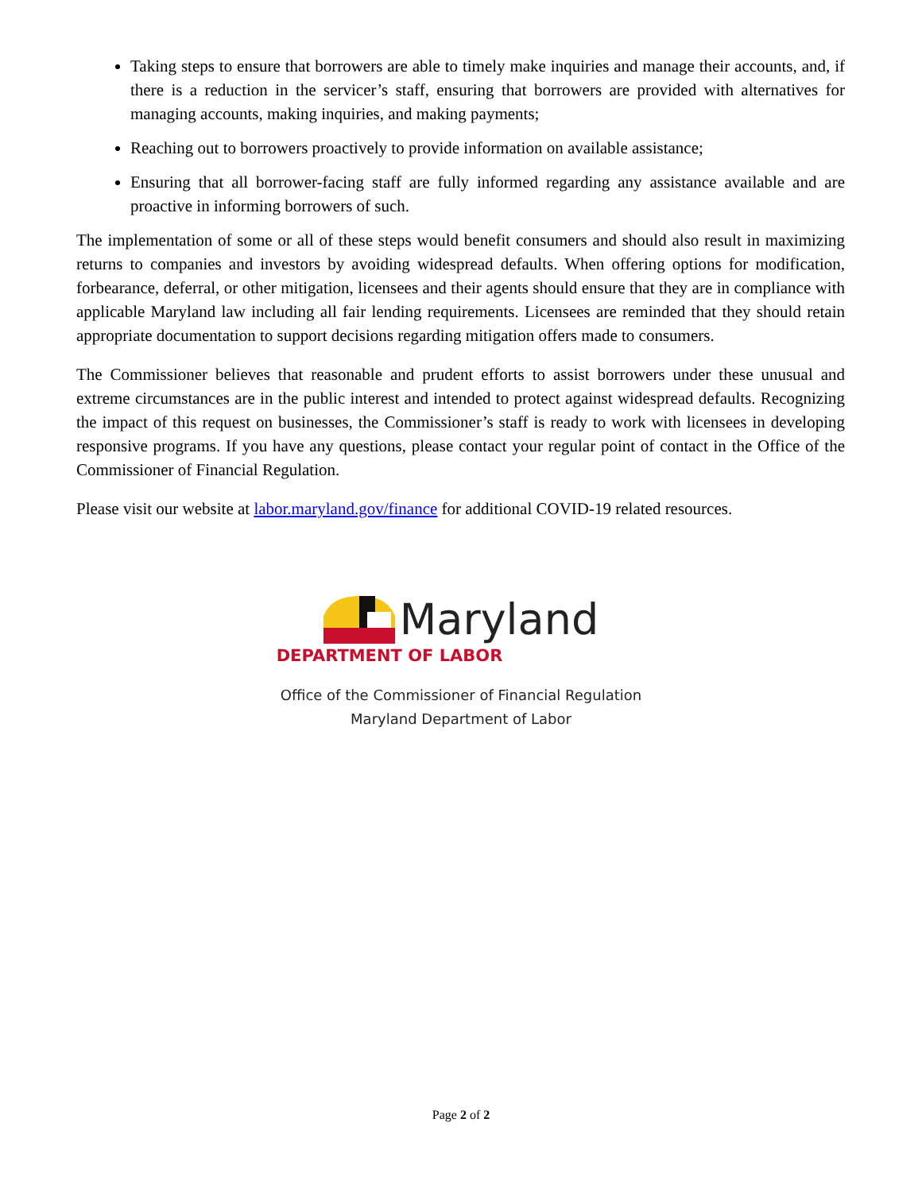Taking steps to ensure that borrowers are able to timely make inquiries and manage their accounts, and, if there is a reduction in the servicer’s staff, ensuring that borrowers are provided with alternatives for managing accounts, making inquiries, and making payments;
Reaching out to borrowers proactively to provide information on available assistance;
Ensuring that all borrower-facing staff are fully informed regarding any assistance available and are proactive in informing borrowers of such.
The implementation of some or all of these steps would benefit consumers and should also result in maximizing returns to companies and investors by avoiding widespread defaults. When offering options for modification, forbearance, deferral, or other mitigation, licensees and their agents should ensure that they are in compliance with applicable Maryland law including all fair lending requirements. Licensees are reminded that they should retain appropriate documentation to support decisions regarding mitigation offers made to consumers.
The Commissioner believes that reasonable and prudent efforts to assist borrowers under these unusual and extreme circumstances are in the public interest and intended to protect against widespread defaults. Recognizing the impact of this request on businesses, the Commissioner’s staff is ready to work with licensees in developing responsive programs. If you have any questions, please contact your regular point of contact in the Office of the Commissioner of Financial Regulation.
Please visit our website at labor.maryland.gov/finance for additional COVID-19 related resources.
Maryland
DEPARTMENT OF LABOR
Office of the Commissioner of Financial Regulation
Maryland Department of Labor
Page 2 of 2